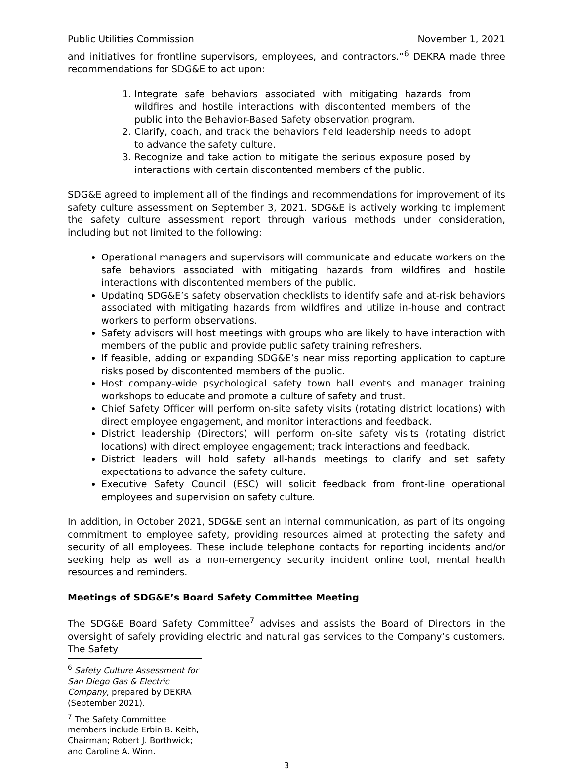Public Utilities Commission November 1, 2021
and initiatives for frontline supervisors, employees, and contractors.”<sup>6</sup> DEKRA made three recommendations for SDG&E to act upon:
1. Integrate safe behaviors associated with mitigating hazards from wildfires and hostile interactions with discontented members of the public into the Behavior-Based Safety observation program.
2. Clarify, coach, and track the behaviors field leadership needs to adopt to advance the safety culture.
3. Recognize and take action to mitigate the serious exposure posed by interactions with certain discontented members of the public.
SDG&E agreed to implement all of the findings and recommendations for improvement of its safety culture assessment on September 3, 2021. SDG&E is actively working to implement the safety culture assessment report through various methods under consideration, including but not limited to the following:
Operational managers and supervisors will communicate and educate workers on the safe behaviors associated with mitigating hazards from wildfires and hostile interactions with discontented members of the public.
Updating SDG&E’s safety observation checklists to identify safe and at-risk behaviors associated with mitigating hazards from wildfires and utilize in-house and contract workers to perform observations.
Safety advisors will host meetings with groups who are likely to have interaction with members of the public and provide public safety training refreshers.
If feasible, adding or expanding SDG&E’s near miss reporting application to capture risks posed by discontented members of the public.
Host company-wide psychological safety town hall events and manager training workshops to educate and promote a culture of safety and trust.
Chief Safety Officer will perform on-site safety visits (rotating district locations) with direct employee engagement, and monitor interactions and feedback.
District leadership (Directors) will perform on-site safety visits (rotating district locations) with direct employee engagement; track interactions and feedback.
District leaders will hold safety all-hands meetings to clarify and set safety expectations to advance the safety culture.
Executive Safety Council (ESC) will solicit feedback from front-line operational employees and supervision on safety culture.
In addition, in October 2021, SDG&E sent an internal communication, as part of its ongoing commitment to employee safety, providing resources aimed at protecting the safety and security of all employees. These include telephone contacts for reporting incidents and/or seeking help as well as a non-emergency security incident online tool, mental health resources and reminders.
Meetings of SDG&E’s Board Safety Committee Meeting
The SDG&E Board Safety Committee<sup>7</sup> advises and assists the Board of Directors in the oversight of safely providing electric and natural gas services to the Company’s customers. The Safety
<sup>6</sup> Safety Culture Assessment for San Diego Gas & Electric Company, prepared by DEKRA (September 2021).
<sup>7</sup> The Safety Committee members include Erbin B. Keith, Chairman; Robert J. Borthwick; and Caroline A. Winn.
3